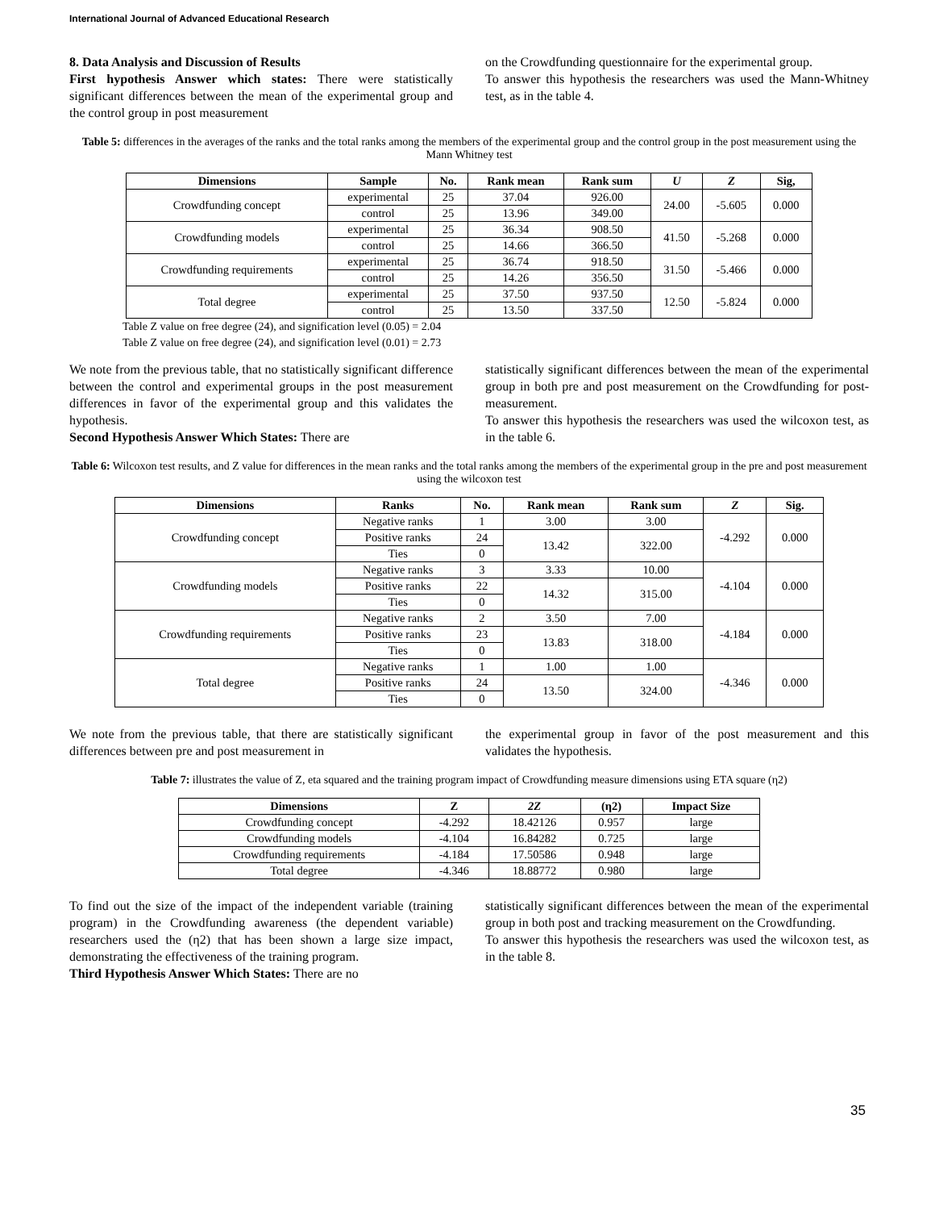International Journal of Advanced Educational Research
8. Data Analysis and Discussion of Results
First hypothesis Answer which states: There were statistically significant differences between the mean of the experimental group and the control group in post measurement
on the Crowdfunding questionnaire for the experimental group.
To answer this hypothesis the researchers was used the Mann-Whitney test, as in the table 4.
Table 5: differences in the averages of the ranks and the total ranks among the members of the experimental group and the control group in the post measurement using the Mann Whitney test
| Dimensions | Sample | No. | Rank mean | Rank sum | U | Z | Sig, |
| --- | --- | --- | --- | --- | --- | --- | --- |
| Crowdfunding concept | experimental | 25 | 37.04 | 926.00 | 24.00 | -5.605 | 0.000 |
| | control | 25 | 13.96 | 349.00 | | | |
| Crowdfunding models | experimental | 25 | 36.34 | 908.50 | 41.50 | -5.268 | 0.000 |
| | control | 25 | 14.66 | 366.50 | | | |
| Crowdfunding requirements | experimental | 25 | 36.74 | 918.50 | 31.50 | -5.466 | 0.000 |
| | control | 25 | 14.26 | 356.50 | | | |
| Total degree | experimental | 25 | 37.50 | 937.50 | 12.50 | -5.824 | 0.000 |
| | control | 25 | 13.50 | 337.50 | | | |
Table Z value on free degree (24), and signification level (0.05) = 2.04
Table Z value on free degree (24), and signification level (0.01) = 2.73
We note from the previous table, that no statistically significant difference between the control and experimental groups in the post measurement differences in favor of the experimental group and this validates the hypothesis.
Second Hypothesis Answer Which States: There are
statistically significant differences between the mean of the experimental group in both pre and post measurement on the Crowdfunding for post-measurement.
To answer this hypothesis the researchers was used the wilcoxon test, as in the table 6.
Table 6: Wilcoxon test results, and Z value for differences in the mean ranks and the total ranks among the members of the experimental group in the pre and post measurement using the wilcoxon test
| Dimensions | Ranks | No. | Rank mean | Rank sum | Z | Sig. |
| --- | --- | --- | --- | --- | --- | --- |
| Crowdfunding concept | Negative ranks | 1 | 3.00 | 3.00 | -4.292 | 0.000 |
| | Positive ranks | 24 | 13.42 | 322.00 | | |
| | Ties | 0 | | | | |
| Crowdfunding models | Negative ranks | 3 | 3.33 | 10.00 | -4.104 | 0.000 |
| | Positive ranks | 22 | 14.32 | 315.00 | | |
| | Ties | 0 | | | | |
| Crowdfunding requirements | Negative ranks | 2 | 3.50 | 7.00 | -4.184 | 0.000 |
| | Positive ranks | 23 | 13.83 | 318.00 | | |
| | Ties | 0 | | | | |
| Total degree | Negative ranks | 1 | 1.00 | 1.00 | -4.346 | 0.000 |
| | Positive ranks | 24 | 13.50 | 324.00 | | |
| | Ties | 0 | | | | |
We note from the previous table, that there are statistically significant differences between pre and post measurement in
the experimental group in favor of the post measurement and this validates the hypothesis.
Table 7: illustrates the value of Z, eta squared and the training program impact of Crowdfunding measure dimensions using ETA square (η2)
| Dimensions | Z | 2Z | (η2) | Impact Size |
| --- | --- | --- | --- | --- |
| Crowdfunding concept | -4.292 | 18.42126 | 0.957 | large |
| Crowdfunding models | -4.104 | 16.84282 | 0.725 | large |
| Crowdfunding requirements | -4.184 | 17.50586 | 0.948 | large |
| Total degree | -4.346 | 18.88772 | 0.980 | large |
To find out the size of the impact of the independent variable (training program) in the Crowdfunding awareness (the dependent variable) researchers used the (η2) that has been shown a large size impact, demonstrating the effectiveness of the training program.
Third Hypothesis Answer Which States: There are no
statistically significant differences between the mean of the experimental group in both post and tracking measurement on the Crowdfunding.
To answer this hypothesis the researchers was used the wilcoxon test, as in the table 8.
35